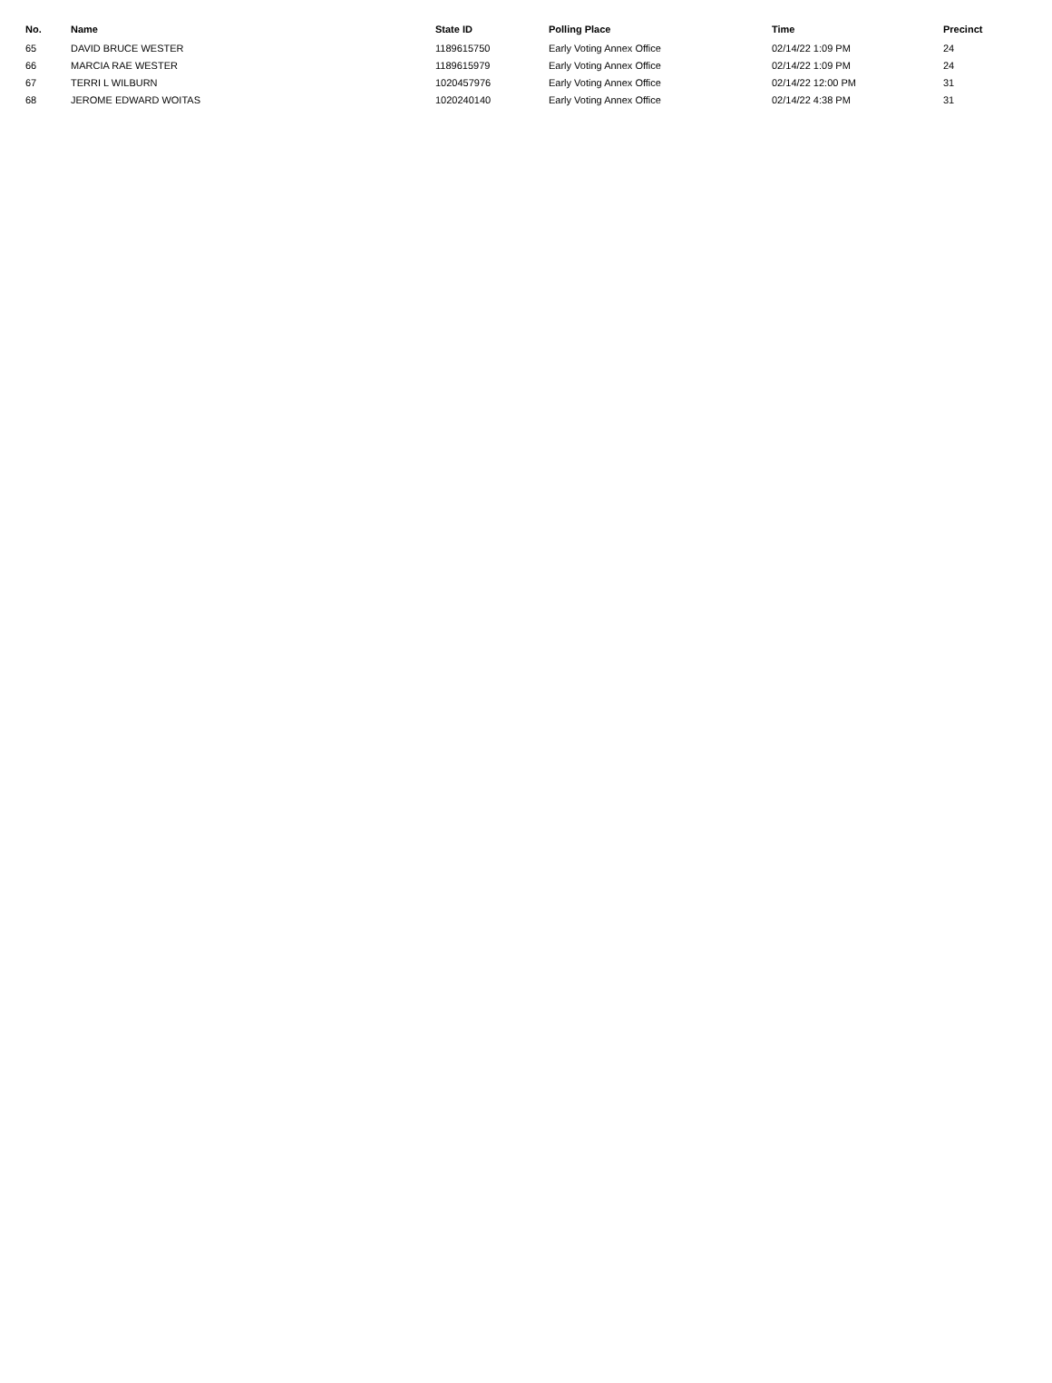| No. | Name | State ID | Polling Place | Time | Precinct |
| --- | --- | --- | --- | --- | --- |
| 65 | DAVID BRUCE WESTER | 1189615750 | Early Voting Annex Office | 02/14/22 1:09 PM | 24 |
| 66 | MARCIA RAE WESTER | 1189615979 | Early Voting Annex Office | 02/14/22 1:09 PM | 24 |
| 67 | TERRI L WILBURN | 1020457976 | Early Voting Annex Office | 02/14/22 12:00 PM | 31 |
| 68 | JEROME EDWARD WOITAS | 1020240140 | Early Voting Annex Office | 02/14/22 4:38 PM | 31 |